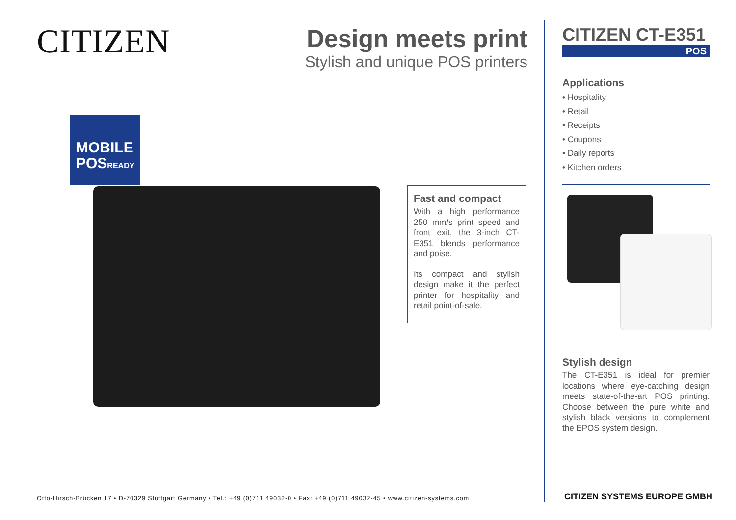CITIZEN
Design meets print
Stylish and unique POS printers
MOBILE
POSREADY
Fast and compact
With a high performance 250 mm/s print speed and front exit, the 3-inch CT-E351 blends performance and poise.
Its compact and stylish design make it the perfect printer for hospitality and retail point-of-sale.
Otto-Hirsch-Brücken 17 • D-70329 Stuttgart Germany • Tel.: +49 (0)711 49032-0 • Fax: +49 (0)711 49032-45 • www.citizen-systems.com
CITIZEN CT-E351
POS
Applications
• Hospitality
• Retail
• Receipts
• Coupons
• Daily reports
• Kitchen orders
Stylish design
The CT-E351 is ideal for premier locations where eye-catching design meets state-of-the-art POS printing. Choose between the pure white and stylish black versions to complement the EPOS system design.
CITIZEN SYSTEMS EUROPE GMBH